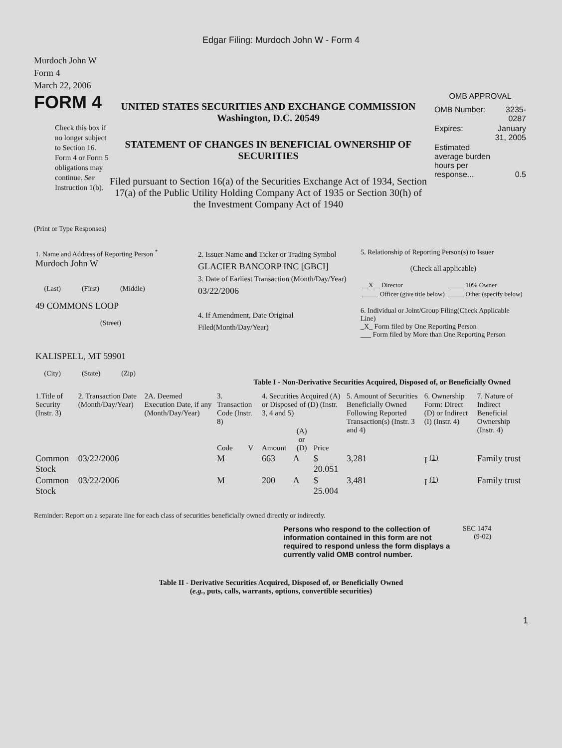Edgar Filing: Murdoch John W - Form 4
Murdoch John W
Form 4
March 22, 2006
FORM 4
Check this box if no longer subject to Section 16. Form 4 or Form 5 obligations may continue. See Instruction 1(b).
UNITED STATES SECURITIES AND EXCHANGE COMMISSION
Washington, D.C. 20549
STATEMENT OF CHANGES IN BENEFICIAL OWNERSHIP OF SECURITIES
Filed pursuant to Section 16(a) of the Securities Exchange Act of 1934, Section 17(a) of the Public Utility Holding Company Act of 1935 or Section 30(h) of the Investment Company Act of 1940
OMB APPROVAL
| OMB Number: | 3235-0287 |
| Expires: | January 31, 2005 |
| Estimated average burden hours per response... | 0.5 |
(Print or Type Responses)
| 1. Name and Address of Reporting Person <sup>*</sup> Murdoch John W (Last) (First) (Middle) 49 COMMONS LOOP (Street) KALISPELL, MT 59901 (City) (State) (Zip) | 2. Issuer Name and Ticker or Trading Symbol GLACIER BANCORP INC [GBCI] 3. Date of Earliest Transaction (Month/Day/Year) 03/22/2006 4. If Amendment, Date Original Filed(Month/Day/Year) | 5. Relationship of Reporting Person(s) to Issuer (Check all applicable) / __X__ Director / _____ 10% Owner / / _____ Officer (give title below) / _____ Other (specify below) / 6. Individual or Joint/Group Filing(Check Applicable Line) _X_ Form filed by One Reporting Person ___ Form filed by More than One Reporting Person |
Table I - Non-Derivative Securities Acquired, Disposed of, or Beneficially Owned
| 1.Title of Security (Instr. 3) | 2. Transaction Date (Month/Day/Year) | 2A. Deemed Execution Date, if any (Month/Day/Year) | 3. Transaction Code (Instr. 8) | | 4. Securities Acquired (A) or Disposed of (D) (Instr. 3, 4 and 5) | | | 5. Amount of Securities Beneficially Owned Following Reported Transaction(s) (Instr. 3 and 4) | 6. Ownership Form: Direct (D) or Indirect (I) (Instr. 4) | 7. Nature of Indirect Beneficial Ownership (Instr. 4) |
| --- | --- | --- | --- | --- | --- | --- | --- | --- | --- | --- |
| | | | Code | V | Amount | (A) or (D) | Price | | | |
| Common Stock | 03/22/2006 | | M | | 663 | A | $ 20.051 | 3,281 | I <sup>(1)</sup> | Family trust |
| Common Stock | 03/22/2006 | | M | | 200 | A | $ 25.004 | 3,481 | I <sup>(1)</sup> | Family trust |
Reminder: Report on a separate line for each class of securities beneficially owned directly or indirectly.
Persons who respond to the collection of information contained in this form are not required to respond unless the form displays a currently valid OMB control number.
SEC 1474
(9-02)
Table II - Derivative Securities Acquired, Disposed of, or Beneficially Owned
(e.g., puts, calls, warrants, options, convertible securities)
1